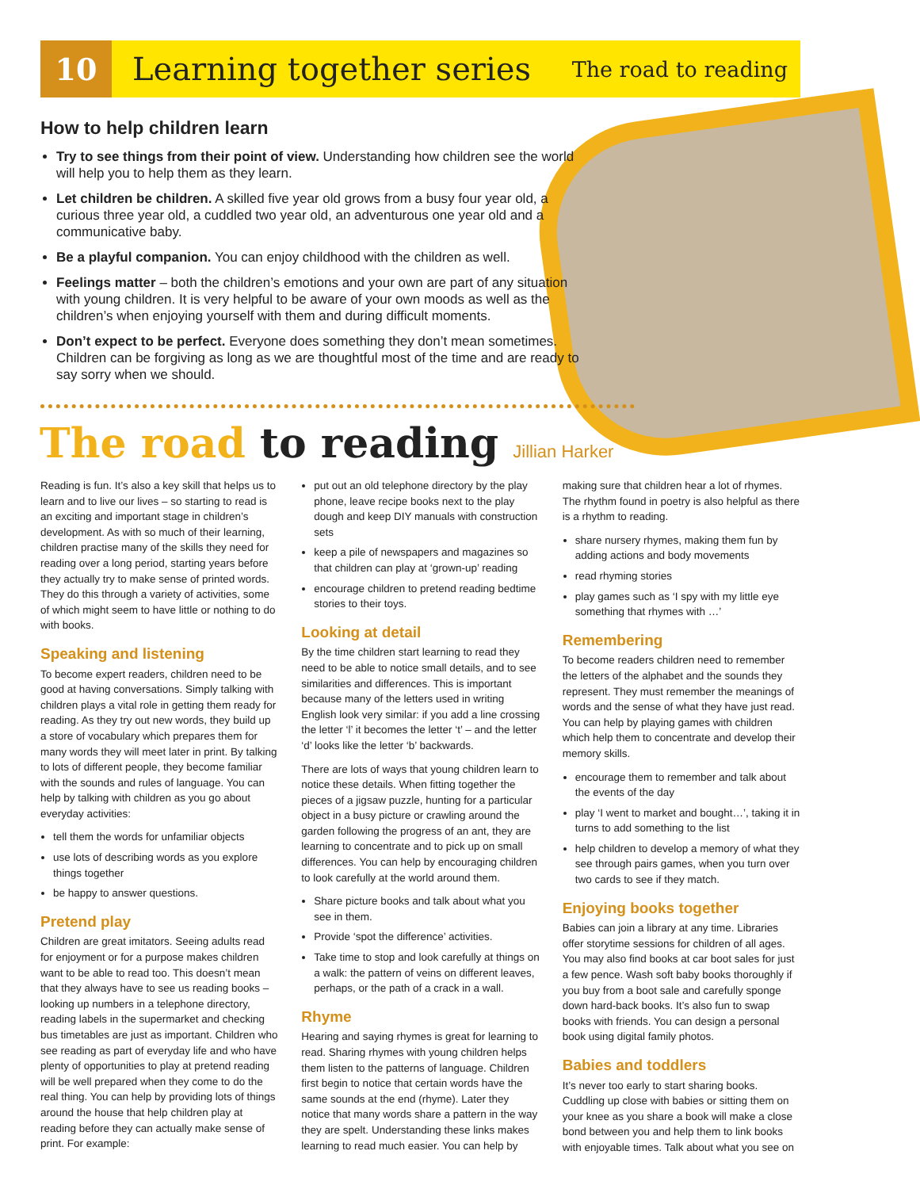10
Learning together series
The road to reading
How to help children learn
Try to see things from their point of view. Understanding how children see the world will help you to help them as they learn.
Let children be children. A skilled five year old grows from a busy four year old, a curious three year old, a cuddled two year old, an adventurous one year old and a communicative baby.
Be a playful companion. You can enjoy childhood with the children as well.
Feelings matter – both the children’s emotions and your own are part of any situation with young children. It is very helpful to be aware of your own moods as well as the children’s when enjoying yourself with them and during difficult moments.
Don’t expect to be perfect. Everyone does something they don’t mean sometimes. Children can be forgiving as long as we are thoughtful most of the time and are ready to say sorry when we should.
The road to reading Jillian Harker
Reading is fun. It’s also a key skill that helps us to learn and to live our lives – so starting to read is an exciting and important stage in children’s development. As with so much of their learning, children practise many of the skills they need for reading over a long period, starting years before they actually try to make sense of printed words. They do this through a variety of activities, some of which might seem to have little or nothing to do with books.
Speaking and listening
To become expert readers, children need to be good at having conversations. Simply talking with children plays a vital role in getting them ready for reading. As they try out new words, they build up a store of vocabulary which prepares them for many words they will meet later in print. By talking to lots of different people, they become familiar with the sounds and rules of language. You can help by talking with children as you go about everyday activities:
tell them the words for unfamiliar objects
use lots of describing words as you explore things together
be happy to answer questions.
Pretend play
Children are great imitators. Seeing adults read for enjoyment or for a purpose makes children want to be able to read too. This doesn’t mean that they always have to see us reading books – looking up numbers in a telephone directory, reading labels in the supermarket and checking bus timetables are just as important. Children who see reading as part of everyday life and who have plenty of opportunities to play at pretend reading will be well prepared when they come to do the real thing. You can help by providing lots of things around the house that help children play at reading before they can actually make sense of print. For example:
put out an old telephone directory by the play phone, leave recipe books next to the play dough and keep DIY manuals with construction sets
keep a pile of newspapers and magazines so that children can play at ‘grown-up’ reading
encourage children to pretend reading bedtime stories to their toys.
Looking at detail
By the time children start learning to read they need to be able to notice small details, and to see similarities and differences. This is important because many of the letters used in writing English look very similar: if you add a line crossing the letter ‘l’ it becomes the letter ‘t’ – and the letter ‘d’ looks like the letter ‘b’ backwards.
There are lots of ways that young children learn to notice these details. When fitting together the pieces of a jigsaw puzzle, hunting for a particular object in a busy picture or crawling around the garden following the progress of an ant, they are learning to concentrate and to pick up on small differences. You can help by encouraging children to look carefully at the world around them.
Share picture books and talk about what you see in them.
Provide ‘spot the difference’ activities.
Take time to stop and look carefully at things on a walk: the pattern of veins on different leaves, perhaps, or the path of a crack in a wall.
Rhyme
Hearing and saying rhymes is great for learning to read. Sharing rhymes with young children helps them listen to the patterns of language. Children first begin to notice that certain words have the same sounds at the end (rhyme). Later they notice that many words share a pattern in the way they are spelt. Understanding these links makes learning to read much easier. You can help by
making sure that children hear a lot of rhymes. The rhythm found in poetry is also helpful as there is a rhythm to reading.
share nursery rhymes, making them fun by adding actions and body movements
read rhyming stories
play games such as ‘I spy with my little eye something that rhymes with …’
Remembering
To become readers children need to remember the letters of the alphabet and the sounds they represent. They must remember the meanings of words and the sense of what they have just read. You can help by playing games with children which help them to concentrate and develop their memory skills.
encourage them to remember and talk about the events of the day
play ‘I went to market and bought…’, taking it in turns to add something to the list
help children to develop a memory of what they see through pairs games, when you turn over two cards to see if they match.
Enjoying books together
Babies can join a library at any time. Libraries offer storytime sessions for children of all ages. You may also find books at car boot sales for just a few pence. Wash soft baby books thoroughly if you buy from a boot sale and carefully sponge down hard-back books. It’s also fun to swap books with friends. You can design a personal book using digital family photos.
Babies and toddlers
It’s never too early to start sharing books. Cuddling up close with babies or sitting them on your knee as you share a book will make a close bond between you and help them to link books with enjoyable times. Talk about what you see on